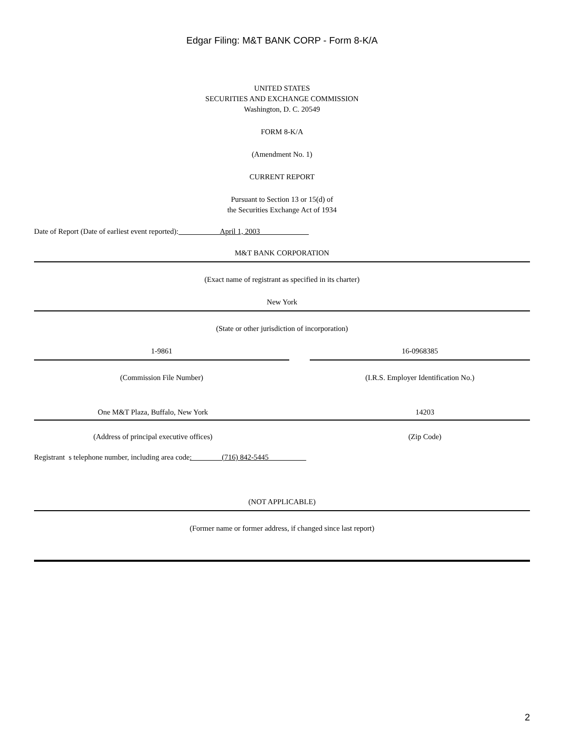Edgar Filing: M&T BANK CORP - Form 8-K/A
UNITED STATES
SECURITIES AND EXCHANGE COMMISSION
Washington, D. C. 20549
FORM 8-K/A
(Amendment No. 1)
CURRENT REPORT
Pursuant to Section 13 or 15(d) of
the Securities Exchange Act of 1934
Date of Report (Date of earliest event reported): April 1, 2003
M&T BANK CORPORATION
(Exact name of registrant as specified in its charter)
New York
(State or other jurisdiction of incorporation)
1-9861
(Commission File Number)
16-0968385
(I.R.S. Employer Identification No.)
One M&T Plaza, Buffalo, New York 14203
(Address of principal executive offices) (Zip Code)
Registrant s telephone number, including area code: (716) 842-5445
(NOT APPLICABLE)
(Former name or former address, if changed since last report)
2